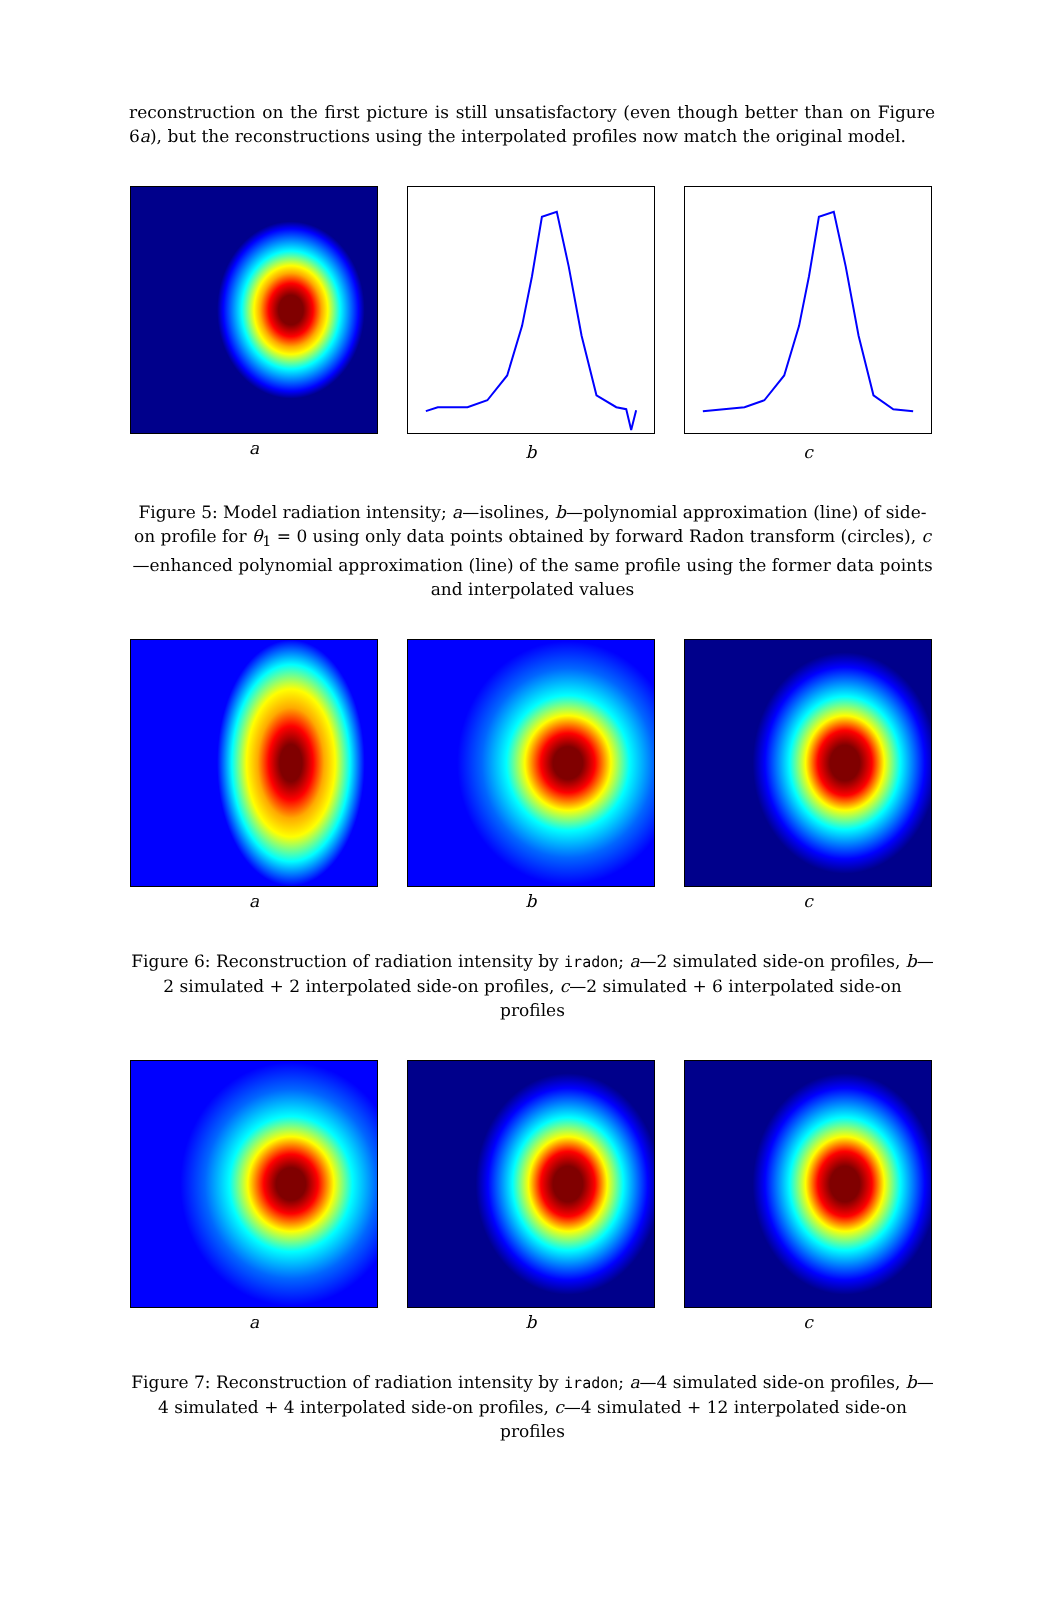reconstruction on the first picture is still unsatisfactory (even though better than on Figure 6a), but the reconstructions using the interpolated profiles now match the original model.
a b c
Figure 5: Model radiation intensity; a—isolines, b—polynomial approximation (line) of side-on profile for θ<sub>1</sub> = 0 using only data points obtained by forward Radon transform (circles), c—enhanced polynomial approximation (line) of the same profile using the former data points and interpolated values
a b c
Figure 6: Reconstruction of radiation intensity by iradon; a—2 simulated side-on profiles, b—2 simulated + 2 interpolated side-on profiles, c—2 simulated + 6 interpolated side-on profiles
a b c
Figure 7: Reconstruction of radiation intensity by iradon; a—4 simulated side-on profiles, b—4 simulated + 4 interpolated side-on profiles, c—4 simulated + 12 interpolated side-on profiles